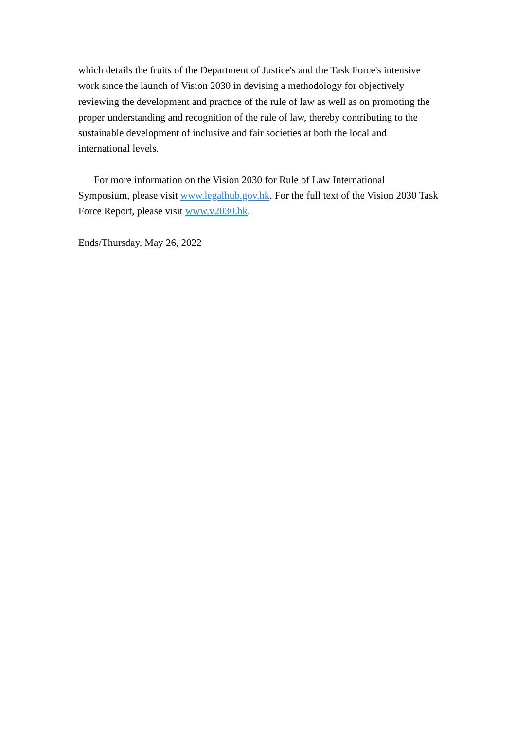which details the fruits of the Department of Justice's and the Task Force's intensive work since the launch of Vision 2030 in devising a methodology for objectively reviewing the development and practice of the rule of law as well as on promoting the proper understanding and recognition of the rule of law, thereby contributing to the sustainable development of inclusive and fair societies at both the local and international levels.
For more information on the Vision 2030 for Rule of Law International Symposium, please visit www.legalhub.gov.hk. For the full text of the Vision 2030 Task Force Report, please visit www.v2030.hk.
Ends/Thursday, May 26, 2022